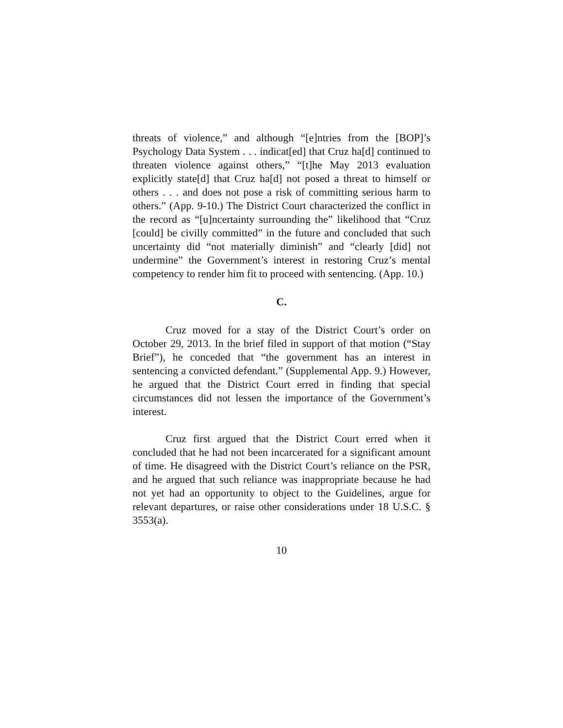threats of violence,” and although “[e]ntries from the [BOP]’s Psychology Data System . . . indicat[ed] that Cruz ha[d] continued to threaten violence against others,” “[t]he May 2013 evaluation explicitly state[d] that Cruz ha[d] not posed a threat to himself or others . . . and does not pose a risk of committing serious harm to others.” (App. 9-10.) The District Court characterized the conflict in the record as “[u]ncertainty surrounding the” likelihood that “Cruz [could] be civilly committed” in the future and concluded that such uncertainty did “not materially diminish” and “clearly [did] not undermine” the Government’s interest in restoring Cruz’s mental competency to render him fit to proceed with sentencing. (App. 10.)
C.
Cruz moved for a stay of the District Court’s order on October 29, 2013. In the brief filed in support of that motion (“Stay Brief”), he conceded that “the government has an interest in sentencing a convicted defendant.” (Supplemental App. 9.) However, he argued that the District Court erred in finding that special circumstances did not lessen the importance of the Government’s interest.
Cruz first argued that the District Court erred when it concluded that he had not been incarcerated for a significant amount of time. He disagreed with the District Court’s reliance on the PSR, and he argued that such reliance was inappropriate because he had not yet had an opportunity to object to the Guidelines, argue for relevant departures, or raise other considerations under 18 U.S.C. § 3553(a).
10